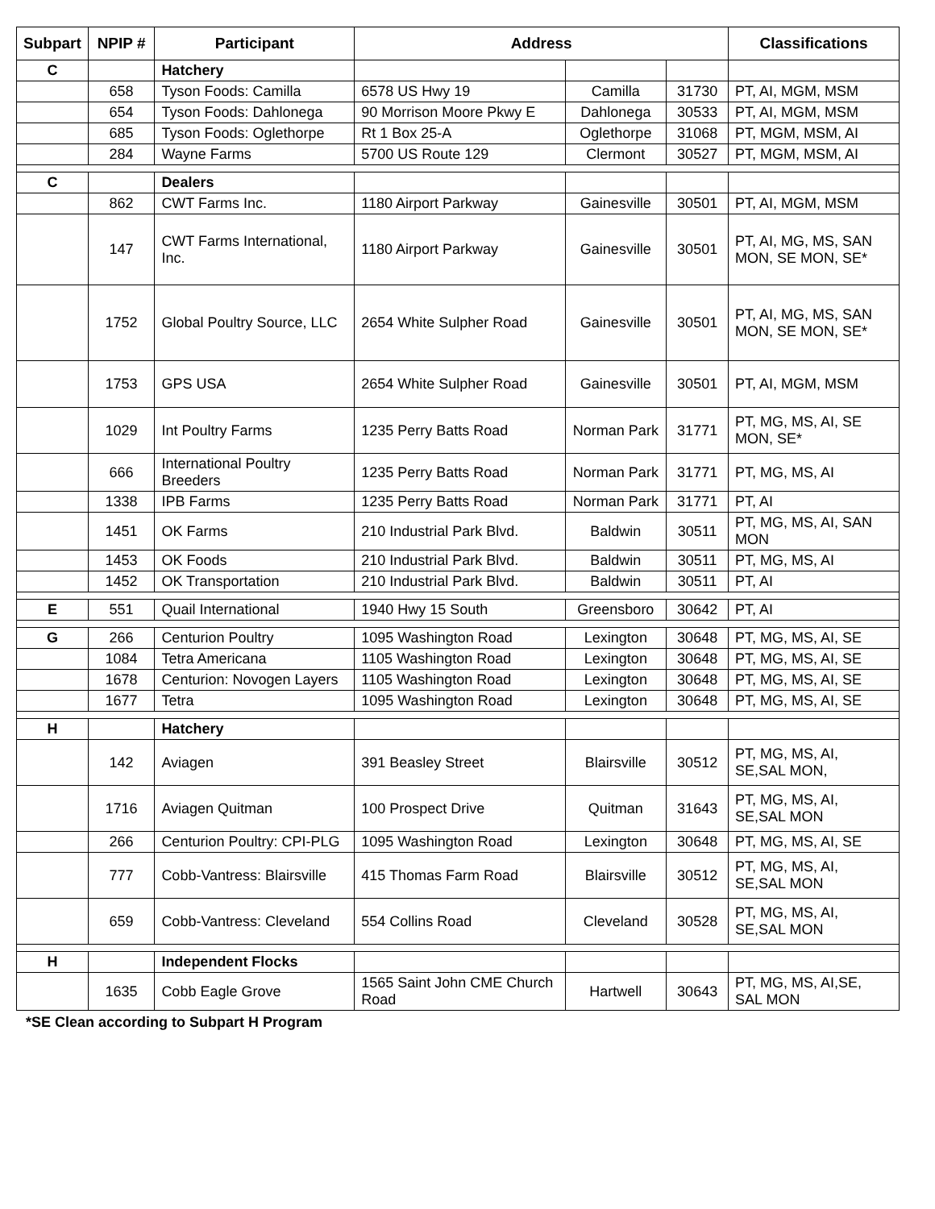| Subpart | NPIP # | Participant | Address | | | Classifications |
| --- | --- | --- | --- | --- | --- | --- |
| C | | Hatchery | | | | |
| | 658 | Tyson Foods: Camilla | 6578 US Hwy 19 | Camilla | 31730 | PT, AI, MGM, MSM |
| | 654 | Tyson Foods: Dahlonega | 90 Morrison Moore Pkwy E | Dahlonega | 30533 | PT, AI, MGM, MSM |
| | 685 | Tyson Foods: Oglethorpe | Rt 1 Box 25-A | Oglethorpe | 31068 | PT, MGM, MSM, AI |
| | 284 | Wayne Farms | 5700 US Route 129 | Clermont | 30527 | PT, MGM, MSM, AI |
| C | | Dealers | | | | |
| | 862 | CWT Farms Inc. | 1180 Airport Parkway | Gainesville | 30501 | PT, AI, MGM, MSM |
| | 147 | CWT Farms International, Inc. | 1180 Airport Parkway | Gainesville | 30501 | PT, AI, MG, MS, SAN MON, SE MON, SE* |
| | 1752 | Global Poultry Source, LLC | 2654 White Sulpher Road | Gainesville | 30501 | PT, AI, MG, MS, SAN MON, SE MON, SE* |
| | 1753 | GPS USA | 2654 White Sulpher Road | Gainesville | 30501 | PT, AI, MGM, MSM |
| | 1029 | Int Poultry Farms | 1235 Perry Batts Road | Norman Park | 31771 | PT, MG, MS, AI, SE MON, SE* |
| | 666 | International Poultry Breeders | 1235 Perry Batts Road | Norman Park | 31771 | PT, MG, MS, AI |
| | 1338 | IPB Farms | 1235 Perry Batts Road | Norman Park | 31771 | PT, AI |
| | 1451 | OK Farms | 210 Industrial Park Blvd. | Baldwin | 30511 | PT, MG, MS, AI, SAN MON |
| | 1453 | OK Foods | 210 Industrial Park Blvd. | Baldwin | 30511 | PT, MG, MS, AI |
| | 1452 | OK Transportation | 210 Industrial Park Blvd. | Baldwin | 30511 | PT, AI |
| E | 551 | Quail International | 1940 Hwy 15 South | Greensboro | 30642 | PT, AI |
| G | 266 | Centurion Poultry | 1095 Washington Road | Lexington | 30648 | PT, MG, MS, AI, SE |
| | 1084 | Tetra Americana | 1105 Washington Road | Lexington | 30648 | PT, MG, MS, AI, SE |
| | 1678 | Centurion: Novogen Layers | 1105 Washington Road | Lexington | 30648 | PT, MG, MS, AI, SE |
| | 1677 | Tetra | 1095 Washington Road | Lexington | 30648 | PT, MG, MS, AI, SE |
| H | | Hatchery | | | | |
| | 142 | Aviagen | 391 Beasley Street | Blairsville | 30512 | PT, MG, MS, AI, SE,SAL MON, |
| | 1716 | Aviagen Quitman | 100 Prospect Drive | Quitman | 31643 | PT, MG, MS, AI, SE,SAL MON |
| | 266 | Centurion Poultry: CPI-PLG | 1095 Washington Road | Lexington | 30648 | PT, MG, MS, AI, SE |
| | 777 | Cobb-Vantress: Blairsville | 415 Thomas Farm Road | Blairsville | 30512 | PT, MG, MS, AI, SE,SAL MON |
| | 659 | Cobb-Vantress: Cleveland | 554 Collins Road | Cleveland | 30528 | PT, MG, MS, AI, SE,SAL MON |
| H | | Independent Flocks | | | | |
| | 1635 | Cobb Eagle Grove | 1565 Saint John CME Church Road | Hartwell | 30643 | PT, MG, MS, AI,SE, SAL MON |
*SE Clean according to Subpart H Program